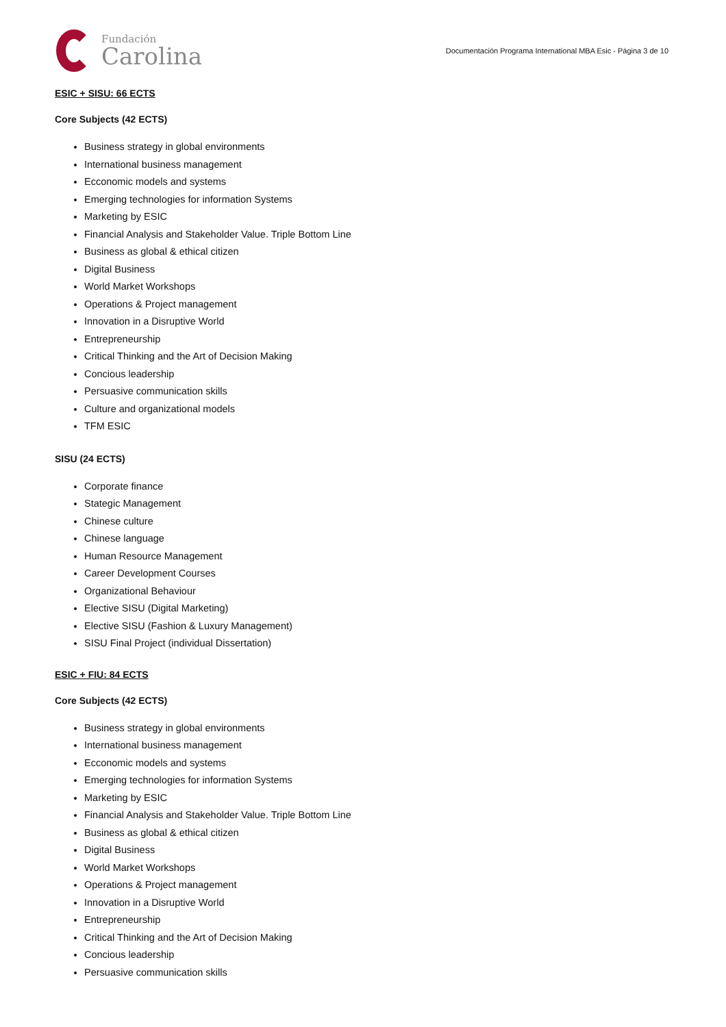Fundación
Carolina
Documentación Programa International MBA Esic - Página 3 de 10
ESIC + SISU: 66 ECTS
Core Subjects (42 ECTS)
Business strategy in global environments
International business management
Ecconomic models and systems
Emerging technologies for information Systems
Marketing by ESIC
Financial Analysis and Stakeholder Value. Triple Bottom Line
Business as global & ethical citizen
Digital Business
World Market Workshops
Operations & Project management
Innovation in a Disruptive World
Entrepreneurship
Critical Thinking and the Art of Decision Making
Concious leadership
Persuasive communication skills
Culture and organizational models
TFM ESIC
SISU (24 ECTS)
Corporate finance
Stategic Management
Chinese culture
Chinese language
Human Resource Management
Career Development Courses
Organizational Behaviour
Elective SISU (Digital Marketing)
Elective SISU (Fashion & Luxury Management)
SISU Final Project (individual Dissertation)
ESIC + FIU: 84 ECTS
Core Subjects (42 ECTS)
Business strategy in global environments
International business management
Ecconomic models and systems
Emerging technologies for information Systems
Marketing by ESIC
Financial Analysis and Stakeholder Value. Triple Bottom Line
Business as global & ethical citizen
Digital Business
World Market Workshops
Operations & Project management
Innovation in a Disruptive World
Entrepreneurship
Critical Thinking and the Art of Decision Making
Concious leadership
Persuasive communication skills